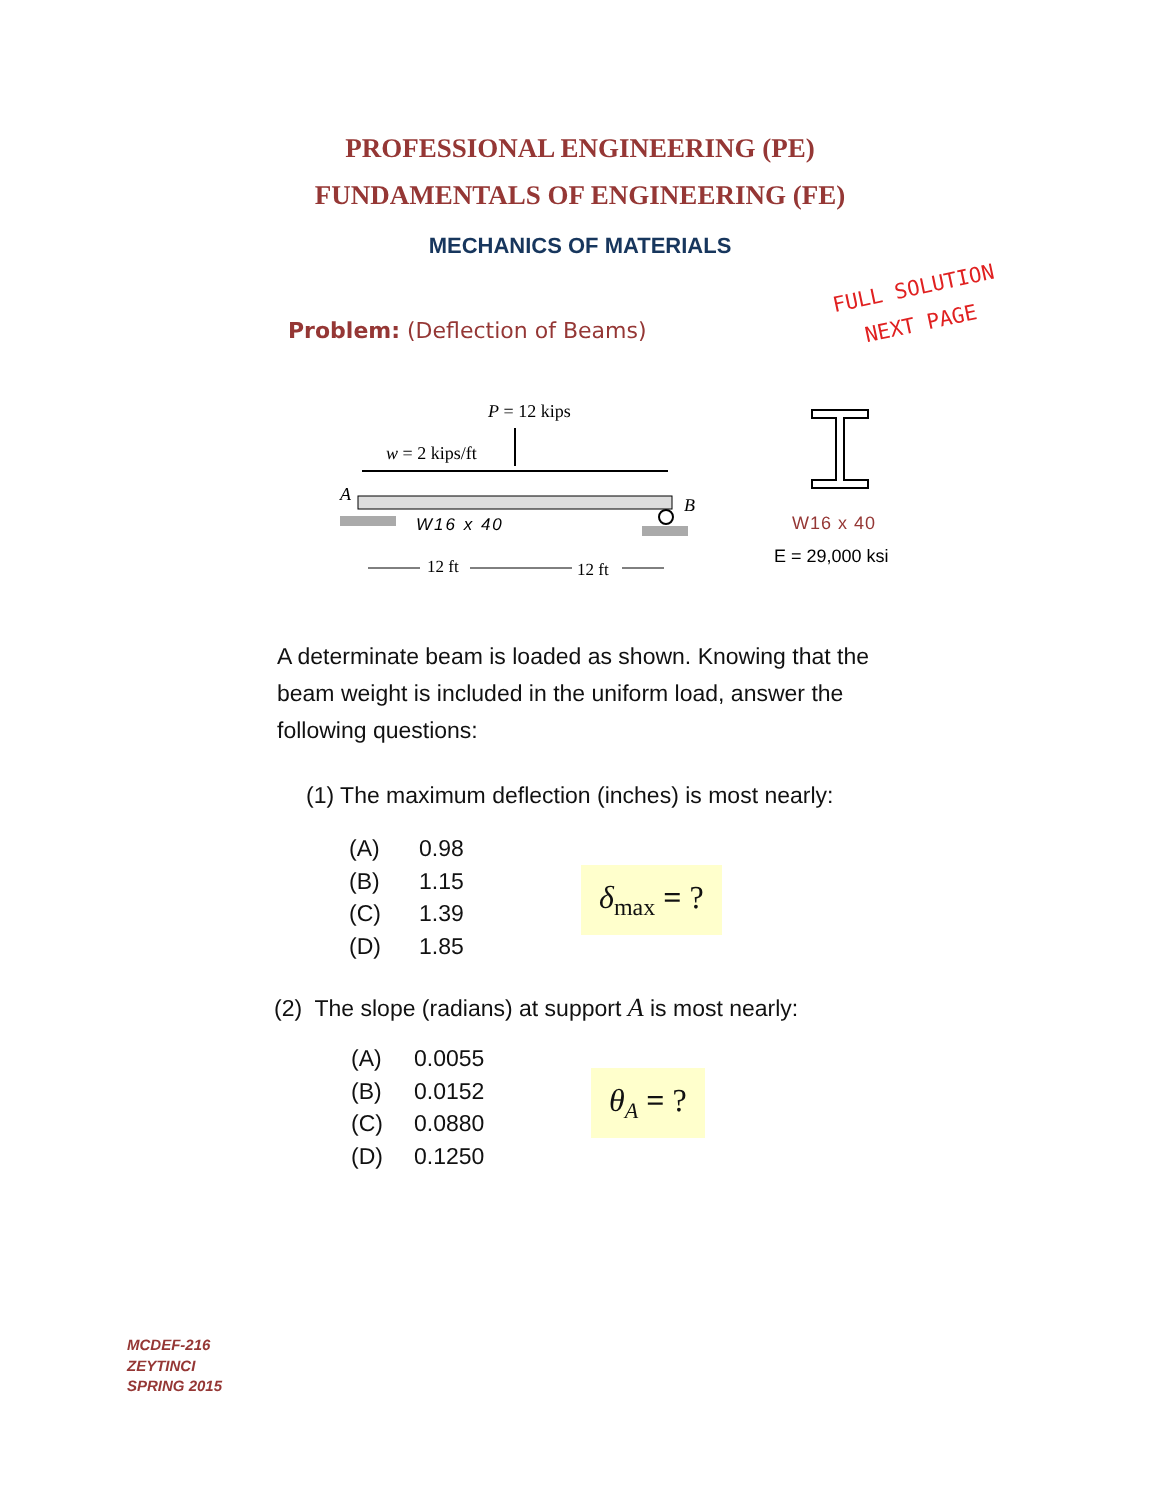PROFESSIONAL ENGINEERING (PE)
FUNDAMENTALS OF ENGINEERING (FE)
MECHANICS OF MATERIALS
Problem: (Deflection of Beams)
FULL SOLUTION
NEXT PAGE
P = 12 kips
w = 2 kips/ft
A
B
W16 x 40
12 ft
12 ft
W16 x 40
E = 29,000 ksi
A determinate beam is loaded as shown. Knowing that the beam weight is included in the uniform load, answer the following questions:
(1) The maximum deflection (inches) is most nearly:
(A) 0.98
(B) 1.15
(C) 1.39
(D) 1.85
δ<sub>max</sub> = ?
(2) The slope (radians) at support A is most nearly:
(A) 0.0055
(B) 0.0152
(C) 0.0880
(D) 0.1250
θ<sub>A</sub> = ?
MCDEF-216
ZEYTINCI
SPRING 2015